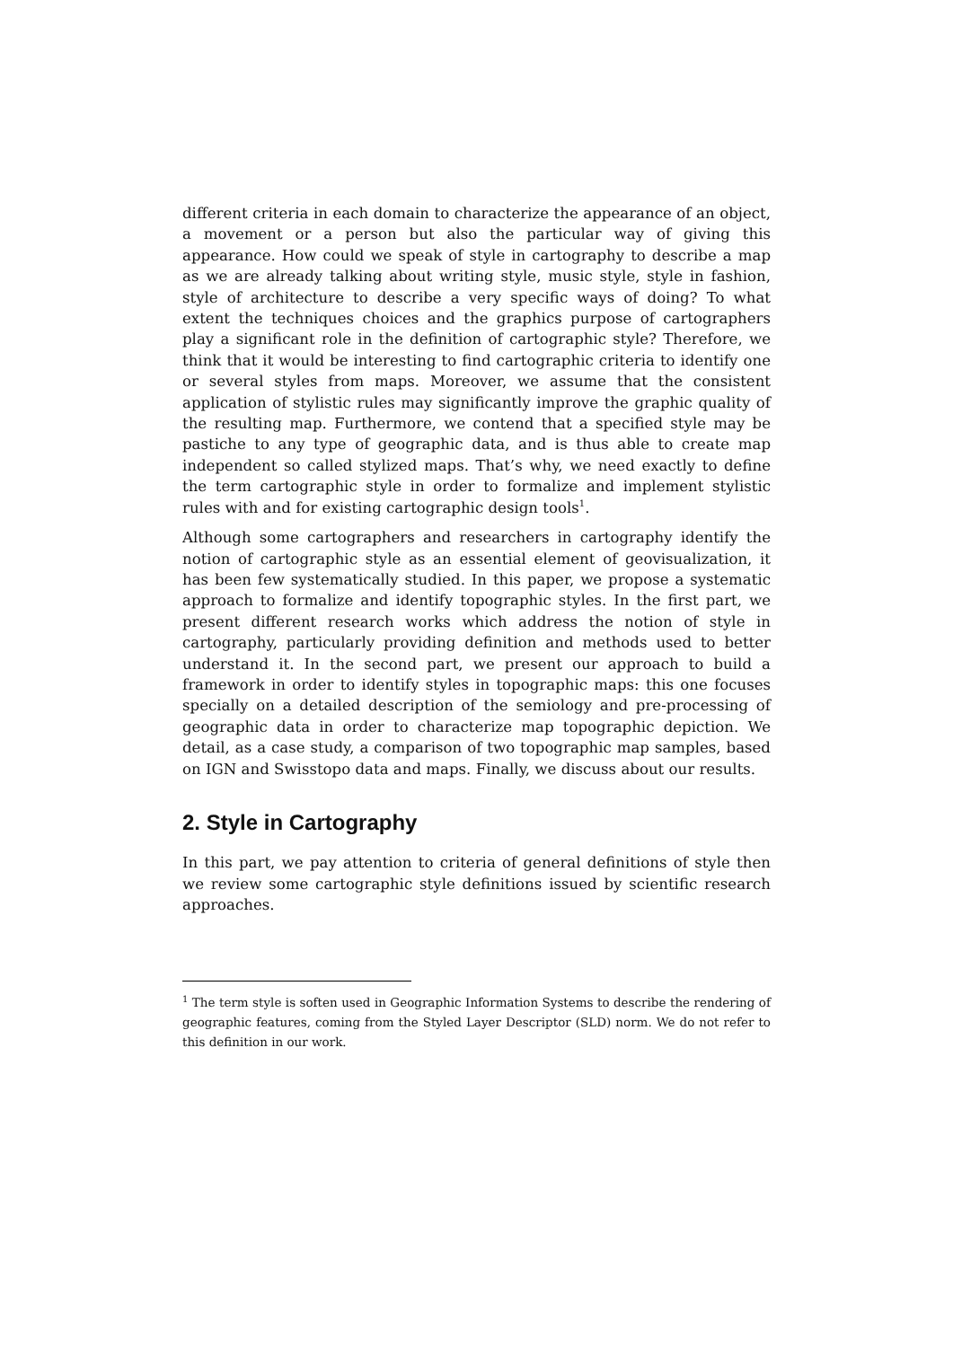different criteria in each domain to characterize the appearance of an object, a movement or a person but also the particular way of giving this appearance. How could we speak of style in cartography to describe a map as we are already talking about writing style, music style, style in fashion, style of architecture to describe a very specific ways of doing? To what extent the techniques choices and the graphics purpose of cartographers play a significant role in the definition of cartographic style? Therefore, we think that it would be interesting to find cartographic criteria to identify one or several styles from maps. Moreover, we assume that the consistent application of stylistic rules may significantly improve the graphic quality of the resulting map. Furthermore, we contend that a specified style may be pastiche to any type of geographic data, and is thus able to create map independent so called stylized maps. That’s why, we need exactly to define the term cartographic style in order to formalize and implement stylistic rules with and for existing cartographic design tools<sup>1</sup>.
Although some cartographers and researchers in cartography identify the notion of cartographic style as an essential element of geovisualization, it has been few systematically studied. In this paper, we propose a systematic approach to formalize and identify topographic styles. In the first part, we present different research works which address the notion of style in cartography, particularly providing definition and methods used to better understand it. In the second part, we present our approach to build a framework in order to identify styles in topographic maps: this one focuses specially on a detailed description of the semiology and pre-processing of geographic data in order to characterize map topographic depiction. We detail, as a case study, a comparison of two topographic map samples, based on IGN and Swisstopo data and maps. Finally, we discuss about our results.
2. Style in Cartography
In this part, we pay attention to criteria of general definitions of style then we review some cartographic style definitions issued by scientific research approaches.
<sup>1</sup> The term style is soften used in Geographic Information Systems to describe the rendering of geographic features, coming from the Styled Layer Descriptor (SLD) norm. We do not refer to this definition in our work.